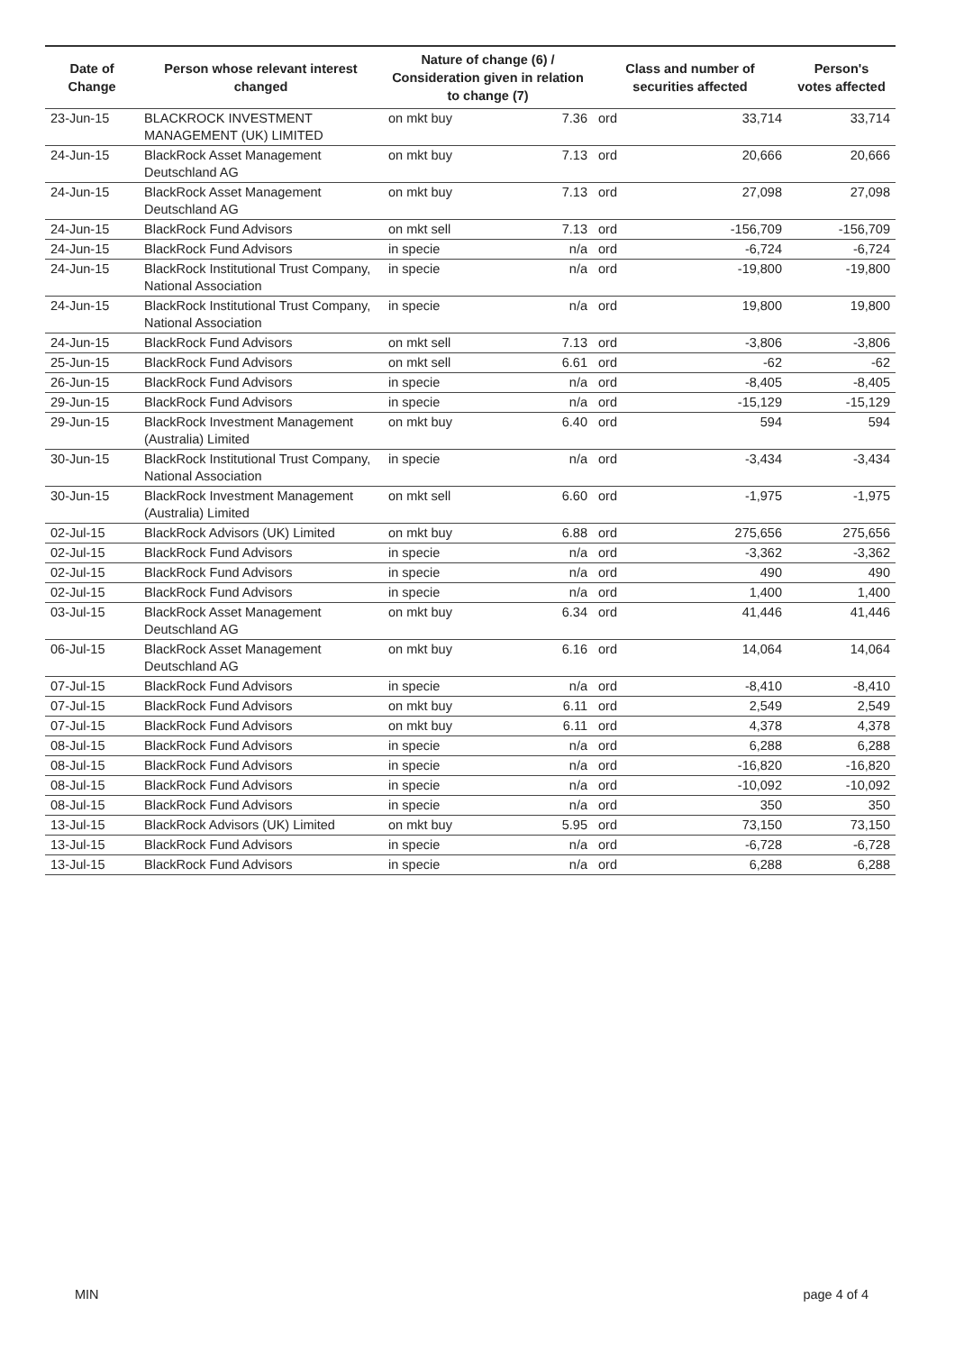| Date of Change | Person whose relevant interest changed | Nature of change (6) / Consideration given in relation to change (7) | | Class and number of securities affected | | Person's votes affected |
| --- | --- | --- | --- | --- | --- | --- |
| 23-Jun-15 | BLACKROCK INVESTMENT MANAGEMENT (UK) LIMITED | on mkt buy | 7.36 | ord | 33,714 | 33,714 |
| 24-Jun-15 | BlackRock Asset Management Deutschland AG | on mkt buy | 7.13 | ord | 20,666 | 20,666 |
| 24-Jun-15 | BlackRock Asset Management Deutschland AG | on mkt buy | 7.13 | ord | 27,098 | 27,098 |
| 24-Jun-15 | BlackRock Fund Advisors | on mkt sell | 7.13 | ord | -156,709 | -156,709 |
| 24-Jun-15 | BlackRock Fund Advisors | in specie | n/a | ord | -6,724 | -6,724 |
| 24-Jun-15 | BlackRock Institutional Trust Company, National Association | in specie | n/a | ord | -19,800 | -19,800 |
| 24-Jun-15 | BlackRock Institutional Trust Company, National Association | in specie | n/a | ord | 19,800 | 19,800 |
| 24-Jun-15 | BlackRock Fund Advisors | on mkt sell | 7.13 | ord | -3,806 | -3,806 |
| 25-Jun-15 | BlackRock Fund Advisors | on mkt sell | 6.61 | ord | -62 | -62 |
| 26-Jun-15 | BlackRock Fund Advisors | in specie | n/a | ord | -8,405 | -8,405 |
| 29-Jun-15 | BlackRock Fund Advisors | in specie | n/a | ord | -15,129 | -15,129 |
| 29-Jun-15 | BlackRock Investment Management (Australia) Limited | on mkt buy | 6.40 | ord | 594 | 594 |
| 30-Jun-15 | BlackRock Institutional Trust Company, National Association | in specie | n/a | ord | -3,434 | -3,434 |
| 30-Jun-15 | BlackRock Investment Management (Australia) Limited | on mkt sell | 6.60 | ord | -1,975 | -1,975 |
| 02-Jul-15 | BlackRock Advisors (UK) Limited | on mkt buy | 6.88 | ord | 275,656 | 275,656 |
| 02-Jul-15 | BlackRock Fund Advisors | in specie | n/a | ord | -3,362 | -3,362 |
| 02-Jul-15 | BlackRock Fund Advisors | in specie | n/a | ord | 490 | 490 |
| 02-Jul-15 | BlackRock Fund Advisors | in specie | n/a | ord | 1,400 | 1,400 |
| 03-Jul-15 | BlackRock Asset Management Deutschland AG | on mkt buy | 6.34 | ord | 41,446 | 41,446 |
| 06-Jul-15 | BlackRock Asset Management Deutschland AG | on mkt buy | 6.16 | ord | 14,064 | 14,064 |
| 07-Jul-15 | BlackRock Fund Advisors | in specie | n/a | ord | -8,410 | -8,410 |
| 07-Jul-15 | BlackRock Fund Advisors | on mkt buy | 6.11 | ord | 2,549 | 2,549 |
| 07-Jul-15 | BlackRock Fund Advisors | on mkt buy | 6.11 | ord | 4,378 | 4,378 |
| 08-Jul-15 | BlackRock Fund Advisors | in specie | n/a | ord | 6,288 | 6,288 |
| 08-Jul-15 | BlackRock Fund Advisors | in specie | n/a | ord | -16,820 | -16,820 |
| 08-Jul-15 | BlackRock Fund Advisors | in specie | n/a | ord | -10,092 | -10,092 |
| 08-Jul-15 | BlackRock Fund Advisors | in specie | n/a | ord | 350 | 350 |
| 13-Jul-15 | BlackRock Advisors (UK) Limited | on mkt buy | 5.95 | ord | 73,150 | 73,150 |
| 13-Jul-15 | BlackRock Fund Advisors | in specie | n/a | ord | -6,728 | -6,728 |
| 13-Jul-15 | BlackRock Fund Advisors | in specie | n/a | ord | 6,288 | 6,288 |
MIN page 4 of 4